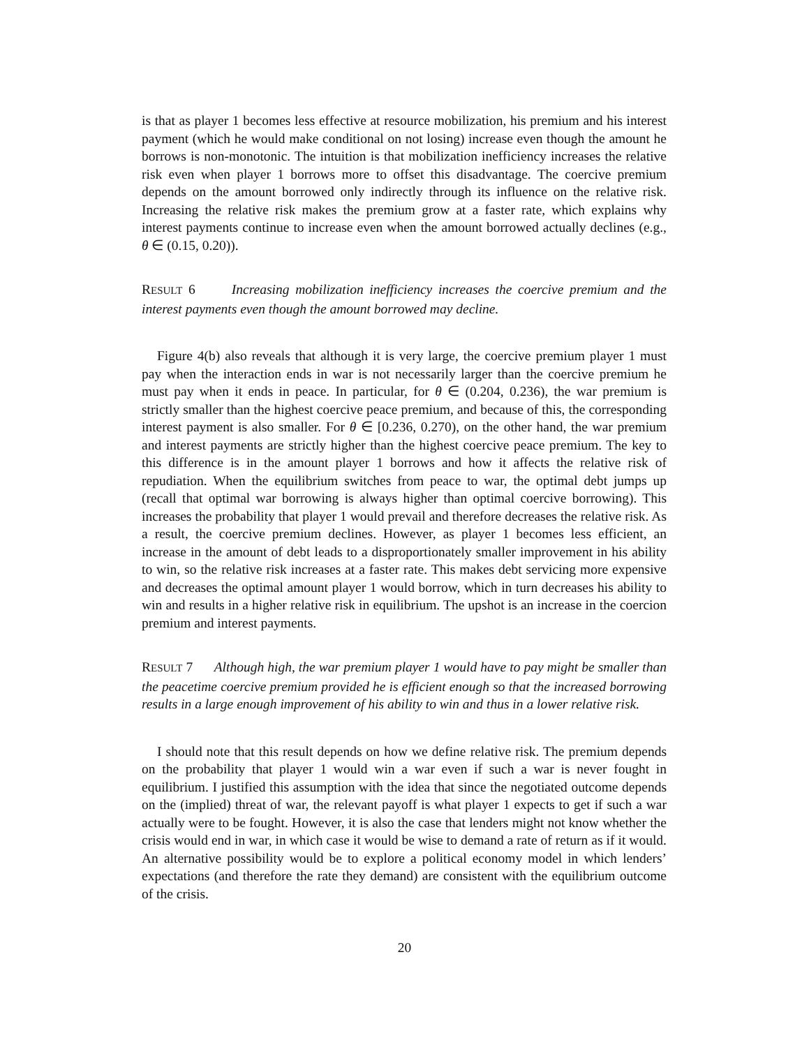is that as player 1 becomes less effective at resource mobilization, his premium and his interest payment (which he would make conditional on not losing) increase even though the amount he borrows is non-monotonic. The intuition is that mobilization inefficiency increases the relative risk even when player 1 borrows more to offset this disadvantage. The coercive premium depends on the amount borrowed only indirectly through its influence on the relative risk. Increasing the relative risk makes the premium grow at a faster rate, which explains why interest payments continue to increase even when the amount borrowed actually declines (e.g., θ ∈ (0.15, 0.20)).
RESULT 6 Increasing mobilization inefficiency increases the coercive premium and the interest payments even though the amount borrowed may decline.
Figure 4(b) also reveals that although it is very large, the coercive premium player 1 must pay when the interaction ends in war is not necessarily larger than the coercive premium he must pay when it ends in peace. In particular, for θ ∈ (0.204, 0.236), the war premium is strictly smaller than the highest coercive peace premium, and because of this, the corresponding interest payment is also smaller. For θ ∈ [0.236, 0.270), on the other hand, the war premium and interest payments are strictly higher than the highest coercive peace premium. The key to this difference is in the amount player 1 borrows and how it affects the relative risk of repudiation. When the equilibrium switches from peace to war, the optimal debt jumps up (recall that optimal war borrowing is always higher than optimal coercive borrowing). This increases the probability that player 1 would prevail and therefore decreases the relative risk. As a result, the coercive premium declines. However, as player 1 becomes less efficient, an increase in the amount of debt leads to a disproportionately smaller improvement in his ability to win, so the relative risk increases at a faster rate. This makes debt servicing more expensive and decreases the optimal amount player 1 would borrow, which in turn decreases his ability to win and results in a higher relative risk in equilibrium. The upshot is an increase in the coercion premium and interest payments.
RESULT 7 Although high, the war premium player 1 would have to pay might be smaller than the peacetime coercive premium provided he is efficient enough so that the increased borrowing results in a large enough improvement of his ability to win and thus in a lower relative risk.
I should note that this result depends on how we define relative risk. The premium depends on the probability that player 1 would win a war even if such a war is never fought in equilibrium. I justified this assumption with the idea that since the negotiated outcome depends on the (implied) threat of war, the relevant payoff is what player 1 expects to get if such a war actually were to be fought. However, it is also the case that lenders might not know whether the crisis would end in war, in which case it would be wise to demand a rate of return as if it would. An alternative possibility would be to explore a political economy model in which lenders’ expectations (and therefore the rate they demand) are consistent with the equilibrium outcome of the crisis.
20